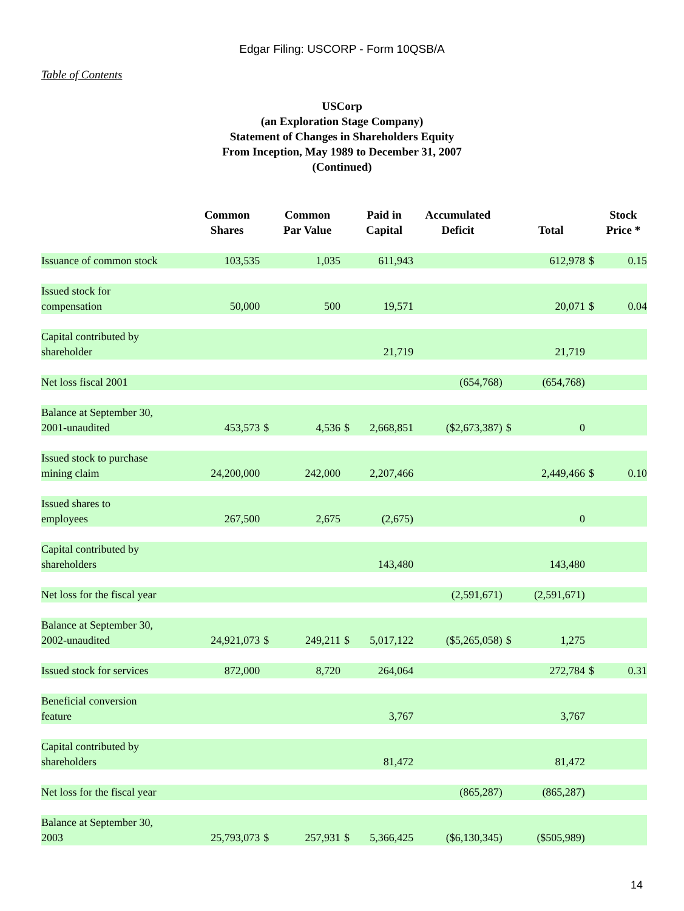Edgar Filing: USCORP - Form 10QSB/A
Table of Contents
USCorp
(an Exploration Stage Company)
Statement of Changes in Shareholders Equity
From Inception, May 1989 to December 31, 2007
(Continued)
| | Common Shares | | Common Par Value | | Paid in Capital | Accumulated Deficit | | Total | | Stock Price * |
| --- | --- | --- | --- | --- | --- | --- | --- | --- | --- | --- |
| Issuance of common stock | 103,535 | | 1,035 | | 611,943 | | | 612,978 | $ | 0.15 |
| Issued stock for compensation | 50,000 | | 500 | | 19,571 | | | 20,071 | $ | 0.04 |
| Capital contributed by shareholder | | | | | 21,719 | | | 21,719 | | |
| Net loss fiscal 2001 | | | | | | (654,768) | | (654,768) | | |
| Balance at September 30, 2001-unaudited | 453,573 | $ | 4,536 | $ | 2,668,851 | ($2,673,387) | $ | 0 | | |
| Issued stock to purchase mining claim | 24,200,000 | | 242,000 | | 2,207,466 | | | 2,449,466 | $ | 0.10 |
| Issued shares to employees | 267,500 | | 2,675 | | (2,675) | | | 0 | | |
| Capital contributed by shareholders | | | | | 143,480 | | | 143,480 | | |
| Net loss for the fiscal year | | | | | | (2,591,671) | | (2,591,671) | | |
| Balance at September 30, 2002-unaudited | 24,921,073 | $ | 249,211 | $ | 5,017,122 | ($5,265,058) | $ | 1,275 | | |
| Issued stock for services | 872,000 | | 8,720 | | 264,064 | | | 272,784 | $ | 0.31 |
| Beneficial conversion feature | | | | | 3,767 | | | 3,767 | | |
| Capital contributed by shareholders | | | | | 81,472 | | | 81,472 | | |
| Net loss for the fiscal year | | | | | | (865,287) | | (865,287) | | |
| Balance at September 30, 2003 | 25,793,073 | $ | 257,931 | $ | 5,366,425 | ($6,130,345) | | ($505,989) | | |
14